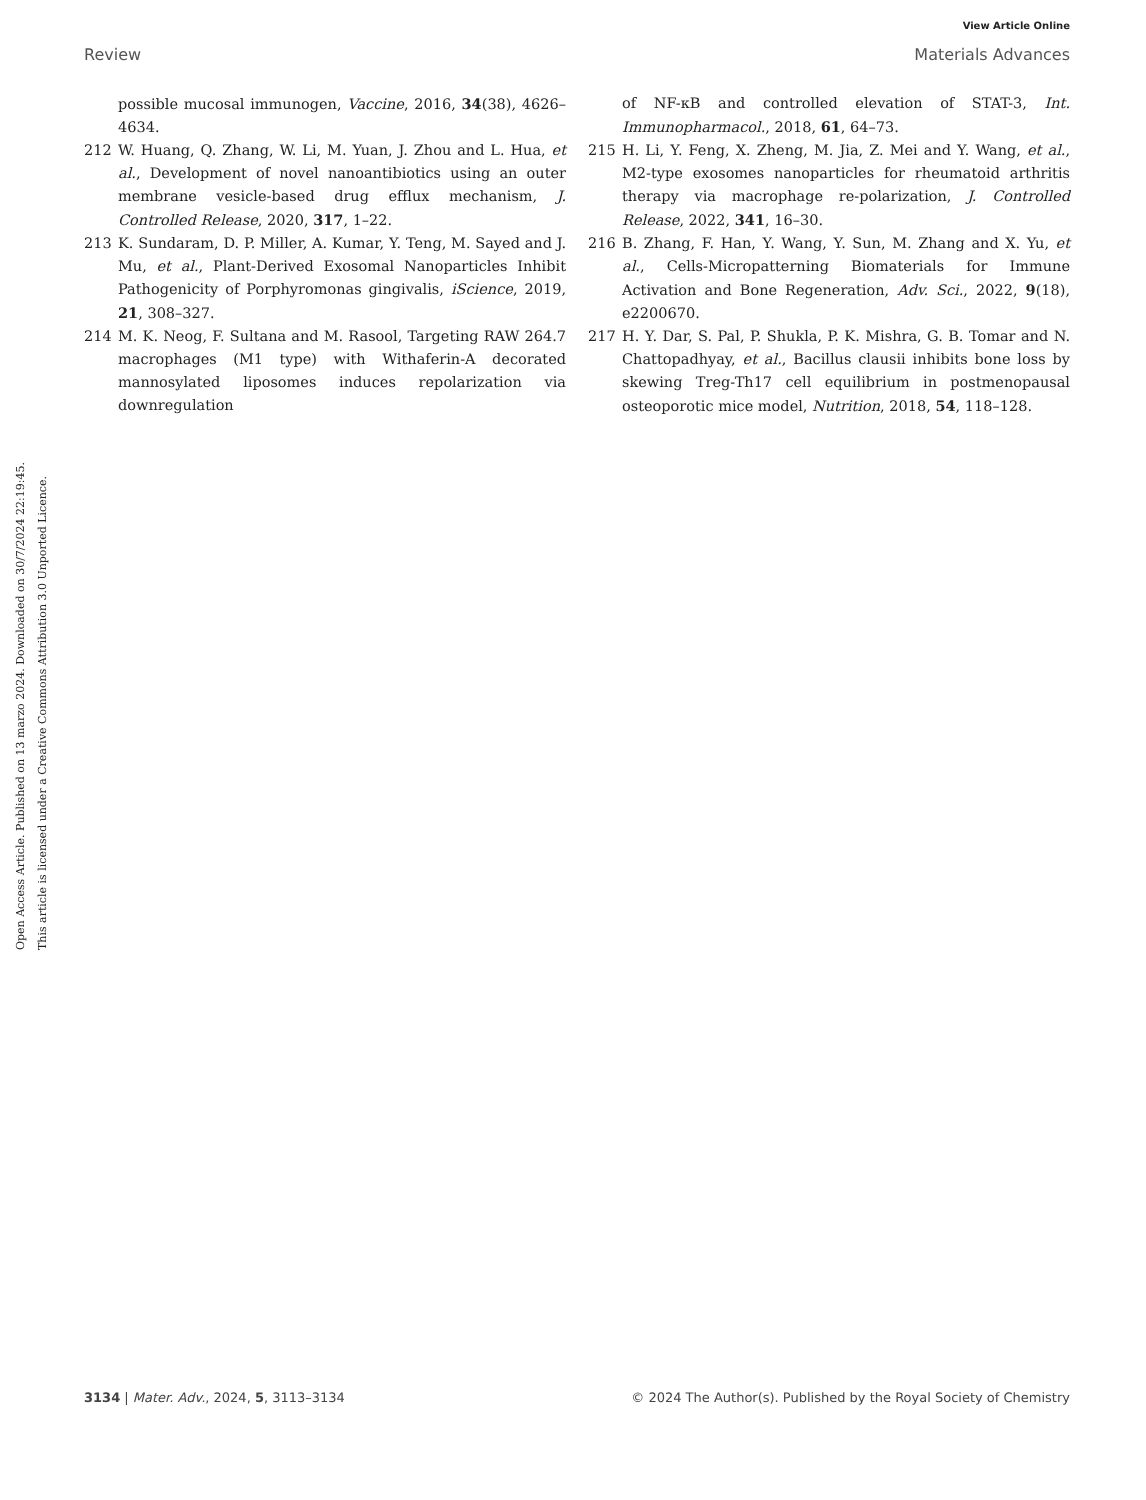View Article Online
Review Materials Advances
Open Access Article. Published on 13 marzo 2024. Downloaded on 30/7/2024 22:19:45.
This article is licensed under a Creative Commons Attribution 3.0 Unported Licence.
possible mucosal immunogen, Vaccine, 2016, 34(38), 4626–4634.
212 W. Huang, Q. Zhang, W. Li, M. Yuan, J. Zhou and L. Hua, et al., Development of novel nanoantibiotics using an outer membrane vesicle-based drug efflux mechanism, J. Controlled Release, 2020, 317, 1–22.
213 K. Sundaram, D. P. Miller, A. Kumar, Y. Teng, M. Sayed and J. Mu, et al., Plant-Derived Exosomal Nanoparticles Inhibit Pathogenicity of Porphyromonas gingivalis, iScience, 2019, 21, 308–327.
214 M. K. Neog, F. Sultana and M. Rasool, Targeting RAW 264.7 macrophages (M1 type) with Withaferin-A decorated mannosylated liposomes induces repolarization via downregulation
of NF-κB and controlled elevation of STAT-3, Int. Immunopharmacol., 2018, 61, 64–73.
215 H. Li, Y. Feng, X. Zheng, M. Jia, Z. Mei and Y. Wang, et al., M2-type exosomes nanoparticles for rheumatoid arthritis therapy via macrophage re-polarization, J. Controlled Release, 2022, 341, 16–30.
216 B. Zhang, F. Han, Y. Wang, Y. Sun, M. Zhang and X. Yu, et al., Cells-Micropatterning Biomaterials for Immune Activation and Bone Regeneration, Adv. Sci., 2022, 9(18), e2200670.
217 H. Y. Dar, S. Pal, P. Shukla, P. K. Mishra, G. B. Tomar and N. Chattopadhyay, et al., Bacillus clausii inhibits bone loss by skewing Treg-Th17 cell equilibrium in postmenopausal osteoporotic mice model, Nutrition, 2018, 54, 118–128.
3134 | Mater. Adv., 2024, 5, 3113–3134 © 2024 The Author(s). Published by the Royal Society of Chemistry